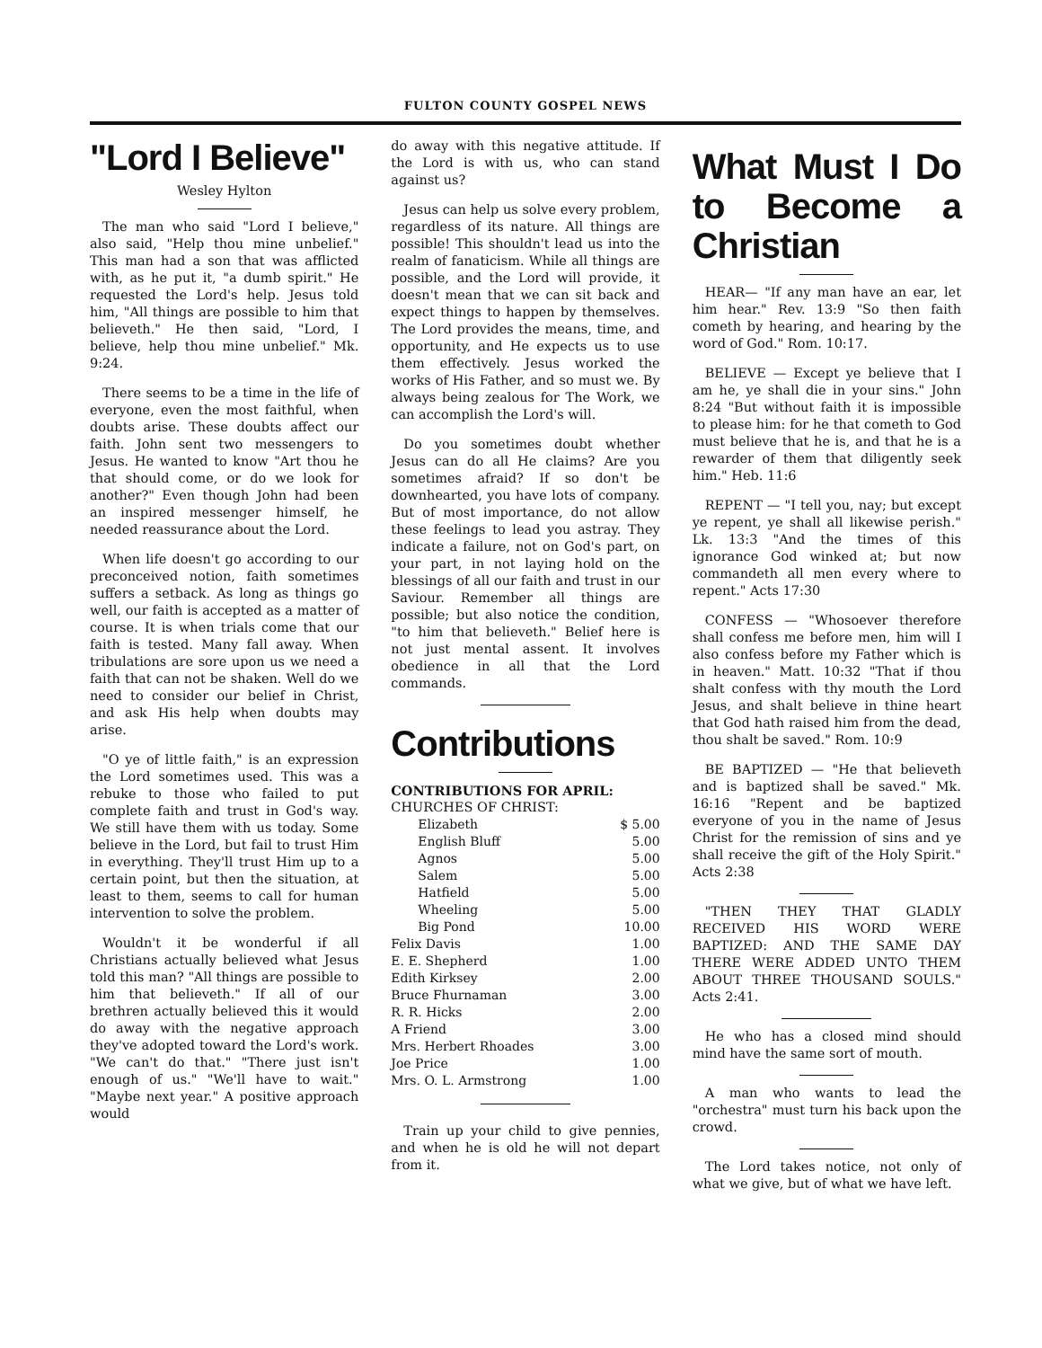FULTON COUNTY GOSPEL NEWS
"Lord I Believe"
Wesley Hylton
The man who said "Lord I believe," also said, "Help thou mine unbelief." This man had a son that was afflicted with, as he put it, "a dumb spirit." He requested the Lord's help. Jesus told him, "All things are possible to him that believeth." He then said, "Lord, I believe, help thou mine unbelief." Mk. 9:24.
There seems to be a time in the life of everyone, even the most faithful, when doubts arise. These doubts affect our faith. John sent two messengers to Jesus. He wanted to know "Art thou he that should come, or do we look for another?" Even though John had been an inspired messenger himself, he needed reassurance about the Lord.
When life doesn't go according to our preconceived notion, faith sometimes suffers a setback. As long as things go well, our faith is accepted as a matter of course. It is when trials come that our faith is tested. Many fall away. When tribulations are sore upon us we need a faith that can not be shaken. Well do we need to consider our belief in Christ, and ask His help when doubts may arise.
"O ye of little faith," is an expression the Lord sometimes used. This was a rebuke to those who failed to put complete faith and trust in God's way. We still have them with us today. Some believe in the Lord, but fail to trust Him in everything. They'll trust Him up to a certain point, but then the situation, at least to them, seems to call for human intervention to solve the problem.
Wouldn't it be wonderful if all Christians actually believed what Jesus told this man? "All things are possible to him that believeth." If all of our brethren actually believed this it would do away with the negative approach they've adopted toward the Lord's work. "We can't do that." "There just isn't enough of us." "We'll have to wait." "Maybe next year." A positive approach would
do away with this negative attitude. If the Lord is with us, who can stand against us?
Jesus can help us solve every problem, regardless of its nature. All things are possible! This shouldn't lead us into the realm of fanaticism. While all things are possible, and the Lord will provide, it doesn't mean that we can sit back and expect things to happen by themselves. The Lord provides the means, time, and opportunity, and He expects us to use them effectively. Jesus worked the works of His Father, and so must we. By always being zealous for The Work, we can accomplish the Lord's will.
Do you sometimes doubt whether Jesus can do all He claims? Are you sometimes afraid? If so don't be downhearted, you have lots of company. But of most importance, do not allow these feelings to lead you astray. They indicate a failure, not on God's part, on your part, in not laying hold on the blessings of all our faith and trust in our Saviour. Remember all things are possible; but also notice the condition, "to him that believeth." Belief here is not just mental assent. It involves obedience in all that the Lord commands.
Contributions
CONTRIBUTIONS FOR APRIL:
CHURCHES OF CHRIST:
| Elizabeth | $ 5.00 |
| English Bluff | 5.00 |
| Agnos | 5.00 |
| Salem | 5.00 |
| Hatfield | 5.00 |
| Wheeling | 5.00 |
| Big Pond | 10.00 |
| Felix Davis | 1.00 |
| E. E. Shepherd | 1.00 |
| Edith Kirksey | 2.00 |
| Bruce Fhurnaman | 3.00 |
| R. R. Hicks | 2.00 |
| A Friend | 3.00 |
| Mrs. Herbert Rhoades | 3.00 |
| Joe Price | 1.00 |
| Mrs. O. L. Armstrong | 1.00 |
Train up your child to give pennies, and when he is old he will not depart from it.
What Must I Do to Become a Christian
HEAR— "If any man have an ear, let him hear." Rev. 13:9 "So then faith cometh by hearing, and hearing by the word of God." Rom. 10:17.
BELIEVE — Except ye believe that I am he, ye shall die in your sins." John 8:24 "But without faith it is impossible to please him: for he that cometh to God must believe that he is, and that he is a rewarder of them that diligently seek him." Heb. 11:6
REPENT — "I tell you, nay; but except ye repent, ye shall all likewise perish." Lk. 13:3 "And the times of this ignorance God winked at; but now commandeth all men every where to repent." Acts 17:30
CONFESS — "Whosoever therefore shall confess me before men, him will I also confess before my Father which is in heaven." Matt. 10:32 "That if thou shalt confess with thy mouth the Lord Jesus, and shalt believe in thine heart that God hath raised him from the dead, thou shalt be saved." Rom. 10:9
BE BAPTIZED — "He that believeth and is baptized shall be saved." Mk. 16:16 "Repent and be baptized everyone of you in the name of Jesus Christ for the remission of sins and ye shall receive the gift of the Holy Spirit." Acts 2:38
"THEN THEY THAT GLADLY RECEIVED HIS WORD WERE BAPTIZED: AND THE SAME DAY THERE WERE ADDED UNTO THEM ABOUT THREE THOUSAND SOULS." Acts 2:41.
He who has a closed mind should mind have the same sort of mouth.
A man who wants to lead the "orchestra" must turn his back upon the crowd.
The Lord takes notice, not only of what we give, but of what we have left.